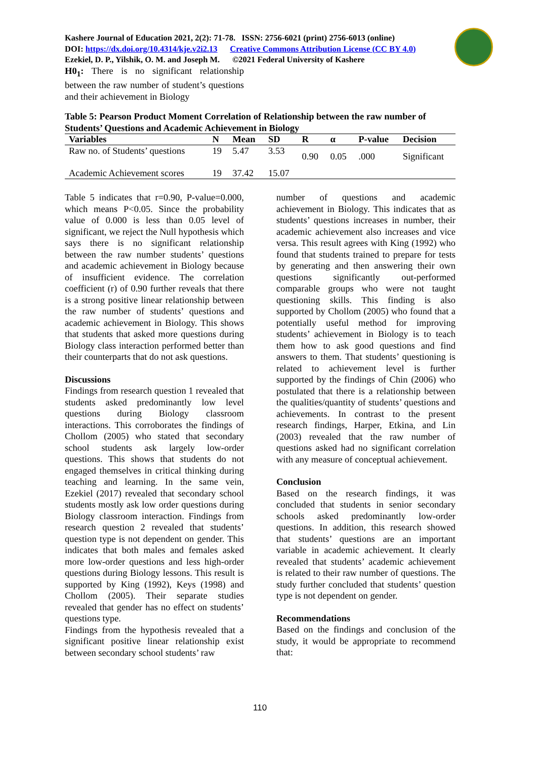Kashere Journal of Education 2021, 2(2): 71-78. ISSN: 2756-6021 (print) 2756-6013 (online)
DOI: https://dx.doi.org/10.4314/kje.v2i2.13 Creative Commons Attribution License (CC BY 4.0)
Ezekiel, D. P., Yilshik, O. M. and Joseph M. ©2021 Federal University of Kashere
H0<sub>1</sub>: There is no significant relationship between the raw number of student’s questions and their achievement in Biology
Table 5: Pearson Product Moment Correlation of Relationship between the raw number of Students’ Questions and Academic Achievement in Biology
| Variables | N | Mean | SD | R | α | P-value | Decision |
| --- | --- | --- | --- | --- | --- | --- | --- |
| Raw no. of Students’ questions | 19 | 5.47 | 3.53 | 0.90 | 0.05 | .000 | Significant |
| Academic Achievement scores | 19 | 37.42 | 15.07 | | | | |
Table 5 indicates that r=0.90, P-value=0.000, which means P<0.05. Since the probability value of 0.000 is less than 0.05 level of significant, we reject the Null hypothesis which says there is no significant relationship between the raw number students’ questions and academic achievement in Biology because of insufficient evidence. The correlation coefficient (r) of 0.90 further reveals that there is a strong positive linear relationship between the raw number of students’ questions and academic achievement in Biology. This shows that students that asked more questions during Biology class interaction performed better than their counterparts that do not ask questions.
Discussions
Findings from research question 1 revealed that students asked predominantly low level questions during Biology classroom interactions. This corroborates the findings of Chollom (2005) who stated that secondary school students ask largely low-order questions. This shows that students do not engaged themselves in critical thinking during teaching and learning. In the same vein, Ezekiel (2017) revealed that secondary school students mostly ask low order questions during Biology classroom interaction. Findings from research question 2 revealed that students’ question type is not dependent on gender. This indicates that both males and females asked more low-order questions and less high-order questions during Biology lessons. This result is supported by King (1992), Keys (1998) and Chollom (2005). Their separate studies revealed that gender has no effect on students’ questions type.
Findings from the hypothesis revealed that a significant positive linear relationship exist between secondary school students’ raw
number of questions and academic achievement in Biology. This indicates that as students’ questions increases in number, their academic achievement also increases and vice versa. This result agrees with King (1992) who found that students trained to prepare for tests by generating and then answering their own questions significantly out-performed comparable groups who were not taught questioning skills. This finding is also supported by Chollom (2005) who found that a potentially useful method for improving students’ achievement in Biology is to teach them how to ask good questions and find answers to them. That students’ questioning is related to achievement level is further supported by the findings of Chin (2006) who postulated that there is a relationship between the qualities/quantity of students’ questions and achievements. In contrast to the present research findings, Harper, Etkina, and Lin (2003) revealed that the raw number of questions asked had no significant correlation with any measure of conceptual achievement.
Conclusion
Based on the research findings, it was concluded that students in senior secondary schools asked predominantly low-order questions. In addition, this research showed that students’ questions are an important variable in academic achievement. It clearly revealed that students’ academic achievement is related to their raw number of questions. The study further concluded that students’ question type is not dependent on gender.
Recommendations
Based on the findings and conclusion of the study, it would be appropriate to recommend that:
110